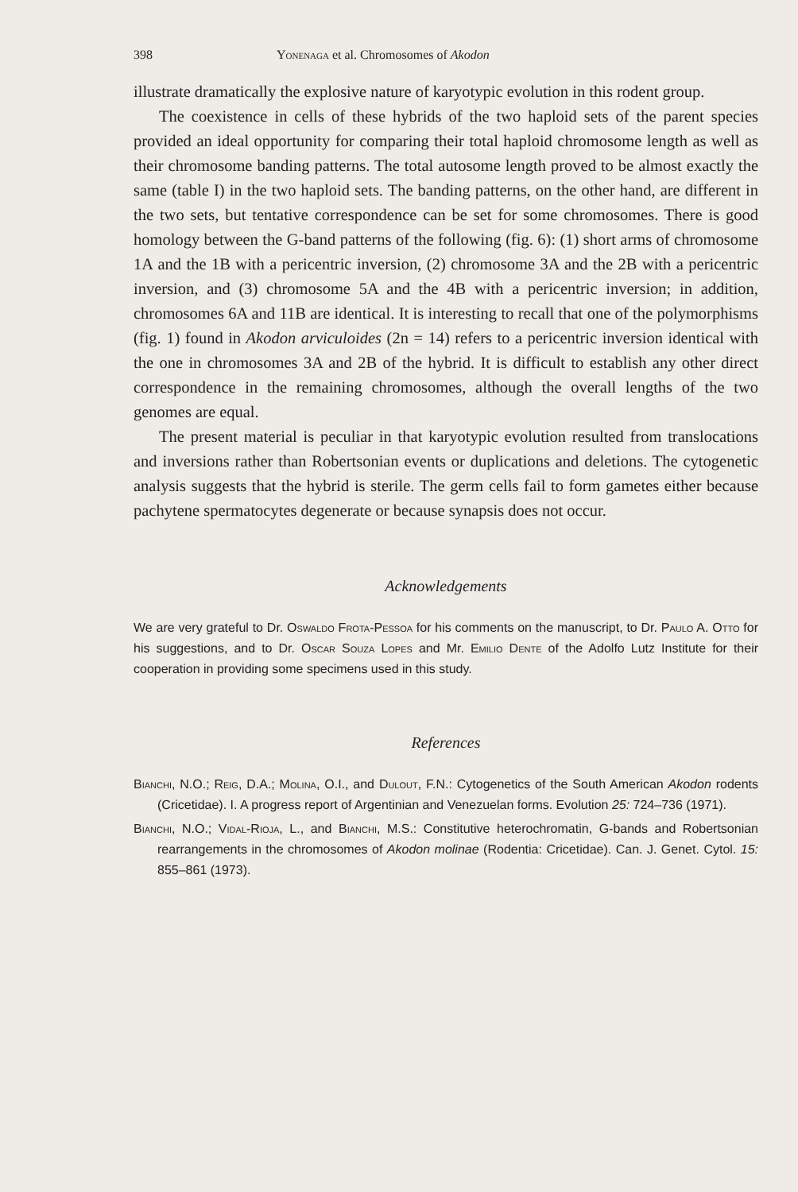398 Yonenaga et al. Chromosomes of Akodon
illustrate dramatically the explosive nature of karyotypic evolution in this rodent group.
The coexistence in cells of these hybrids of the two haploid sets of the parent species provided an ideal opportunity for comparing their total haploid chromosome length as well as their chromosome banding patterns. The total autosome length proved to be almost exactly the same (table I) in the two haploid sets. The banding patterns, on the other hand, are different in the two sets, but tentative correspondence can be set for some chromosomes. There is good homology between the G-band patterns of the following (fig. 6): (1) short arms of chromosome 1A and the 1B with a pericentric inversion, (2) chromosome 3A and the 2B with a pericentric inversion, and (3) chromosome 5A and the 4B with a pericentric inversion; in addition, chromosomes 6A and 11B are identical. It is interesting to recall that one of the polymorphisms (fig. 1) found in Akodon arviculoides (2n = 14) refers to a pericentric inversion identical with the one in chromosomes 3A and 2B of the hybrid. It is difficult to establish any other direct correspondence in the remaining chromosomes, although the overall lengths of the two genomes are equal.
The present material is peculiar in that karyotypic evolution resulted from translocations and inversions rather than Robertsonian events or duplications and deletions. The cytogenetic analysis suggests that the hybrid is sterile. The germ cells fail to form gametes either because pachytene spermatocytes degenerate or because synapsis does not occur.
Acknowledgements
We are very grateful to Dr. Oswaldo Frota-Pessoa for his comments on the manuscript, to Dr. Paulo A. Otto for his suggestions, and to Dr. Oscar Souza Lopes and Mr. Emilio Dente of the Adolfo Lutz Institute for their cooperation in providing some specimens used in this study.
References
Bianchi, N.O.; Reig, D.A.; Molina, O.I., and Dulout, F.N.: Cytogenetics of the South American Akodon rodents (Cricetidae). I. A progress report of Argentinian and Venezuelan forms. Evolution 25: 724–736 (1971).
Bianchi, N.O.; Vidal-Rioja, L., and Bianchi, M.S.: Constitutive heterochromatin, G-bands and Robertsonian rearrangements in the chromosomes of Akodon molinae (Rodentia: Cricetidae). Can. J. Genet. Cytol. 15: 855–861 (1973).